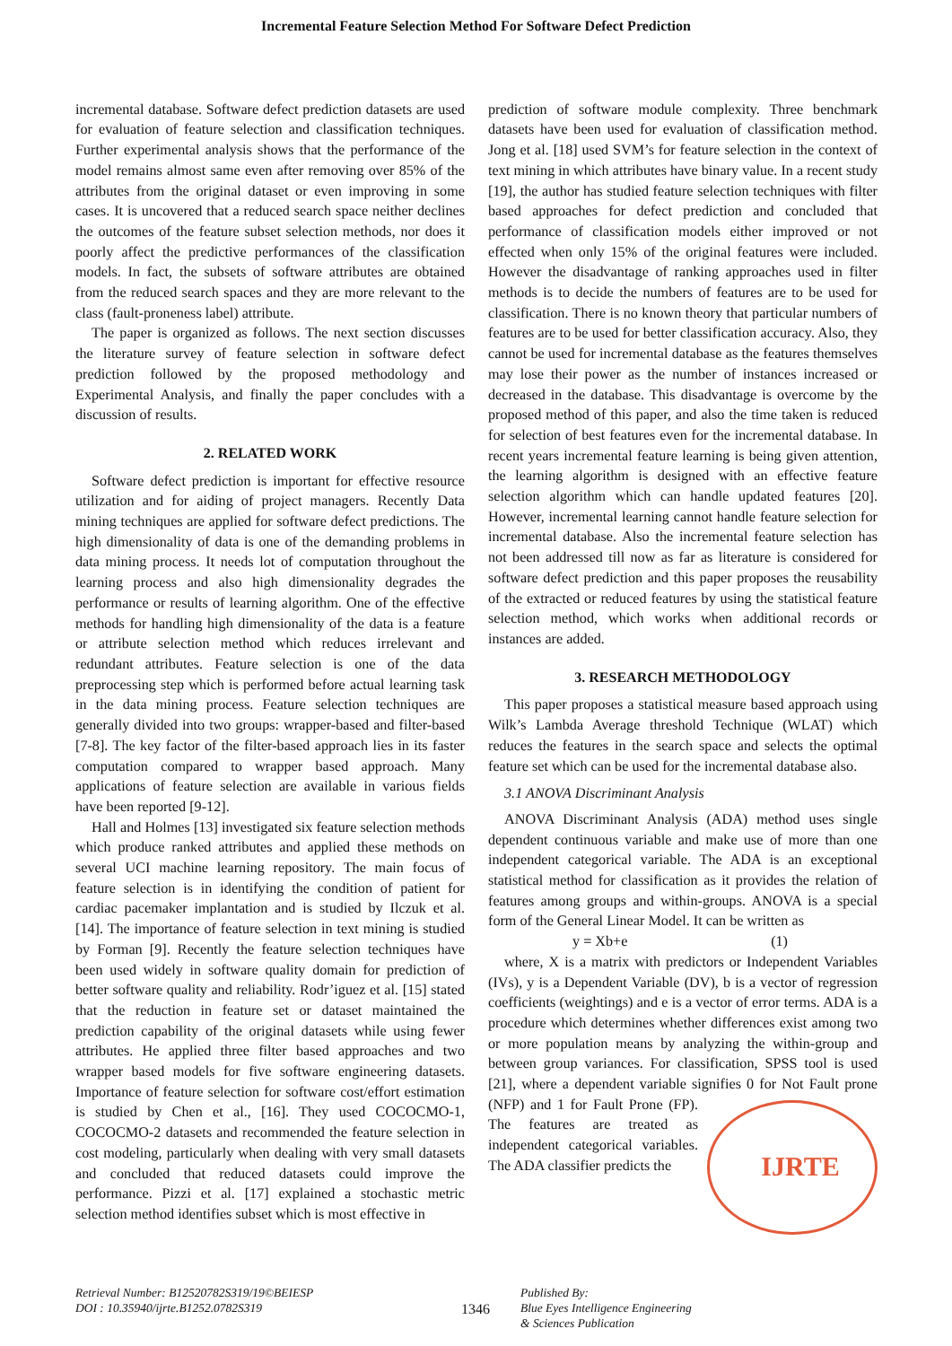Incremental Feature Selection Method For Software Defect Prediction
incremental database. Software defect prediction datasets are used for evaluation of feature selection and classification techniques. Further experimental analysis shows that the performance of the model remains almost same even after removing over 85% of the attributes from the original dataset or even improving in some cases. It is uncovered that a reduced search space neither declines the outcomes of the feature subset selection methods, nor does it poorly affect the predictive performances of the classification models. In fact, the subsets of software attributes are obtained from the reduced search spaces and they are more relevant to the class (fault-proneness label) attribute.
The paper is organized as follows. The next section discusses the literature survey of feature selection in software defect prediction followed by the proposed methodology and Experimental Analysis, and finally the paper concludes with a discussion of results.
2. RELATED WORK
Software defect prediction is important for effective resource utilization and for aiding of project managers. Recently Data mining techniques are applied for software defect predictions. The high dimensionality of data is one of the demanding problems in data mining process. It needs lot of computation throughout the learning process and also high dimensionality degrades the performance or results of learning algorithm. One of the effective methods for handling high dimensionality of the data is a feature or attribute selection method which reduces irrelevant and redundant attributes. Feature selection is one of the data preprocessing step which is performed before actual learning task in the data mining process. Feature selection techniques are generally divided into two groups: wrapper-based and filter-based [7-8]. The key factor of the filter-based approach lies in its faster computation compared to wrapper based approach. Many applications of feature selection are available in various fields have been reported [9-12].
Hall and Holmes [13] investigated six feature selection methods which produce ranked attributes and applied these methods on several UCI machine learning repository. The main focus of feature selection is in identifying the condition of patient for cardiac pacemaker implantation and is studied by Ilczuk et al. [14]. The importance of feature selection in text mining is studied by Forman [9]. Recently the feature selection techniques have been used widely in software quality domain for prediction of better software quality and reliability. Rodr’iguez et al. [15] stated that the reduction in feature set or dataset maintained the prediction capability of the original datasets while using fewer attributes. He applied three filter based approaches and two wrapper based models for five software engineering datasets. Importance of feature selection for software cost/effort estimation is studied by Chen et al., [16]. They used COCOCMO-1, COCOCMO-2 datasets and recommended the feature selection in cost modeling, particularly when dealing with very small datasets and concluded that reduced datasets could improve the performance. Pizzi et al. [17] explained a stochastic metric selection method identifies subset which is most effective in
prediction of software module complexity. Three benchmark datasets have been used for evaluation of classification method. Jong et al. [18] used SVM’s for feature selection in the context of text mining in which attributes have binary value. In a recent study [19], the author has studied feature selection techniques with filter based approaches for defect prediction and concluded that performance of classification models either improved or not effected when only 15% of the original features were included. However the disadvantage of ranking approaches used in filter methods is to decide the numbers of features are to be used for classification. There is no known theory that particular numbers of features are to be used for better classification accuracy. Also, they cannot be used for incremental database as the features themselves may lose their power as the number of instances increased or decreased in the database. This disadvantage is overcome by the proposed method of this paper, and also the time taken is reduced for selection of best features even for the incremental database. In recent years incremental feature learning is being given attention, the learning algorithm is designed with an effective feature selection algorithm which can handle updated features [20]. However, incremental learning cannot handle feature selection for incremental database. Also the incremental feature selection has not been addressed till now as far as literature is considered for software defect prediction and this paper proposes the reusability of the extracted or reduced features by using the statistical feature selection method, which works when additional records or instances are added.
3. RESEARCH METHODOLOGY
This paper proposes a statistical measure based approach using Wilk’s Lambda Average threshold Technique (WLAT) which reduces the features in the search space and selects the optimal feature set which can be used for the incremental database also.
3.1 ANOVA Discriminant Analysis
ANOVA Discriminant Analysis (ADA) method uses single dependent continuous variable and make use of more than one independent categorical variable. The ADA is an exceptional statistical method for classification as it provides the relation of features among groups and within-groups. ANOVA is a special form of the General Linear Model. It can be written as
y = Xb+e (1)
where, X is a matrix with predictors or Independent Variables (IVs), y is a Dependent Variable (DV), b is a vector of regression coefficients (weightings) and e is a vector of error terms. ADA is a procedure which determines whether differences exist among two or more population means by analyzing the within-group and between group variances. For classification, SPSS tool is used [21], where a dependent variable signifies 0 for Not Fault prone (NFP) and 1 for Fault Prone (FP).
IJRTE
The features are treated as independent categorical variables. The ADA classifier predicts the
Retrieval Number: B12520782S319/19©BEIESP
DOI : 10.35940/ijrte.B1252.0782S319
1346
Published By:
Blue Eyes Intelligence Engineering
& Sciences Publication